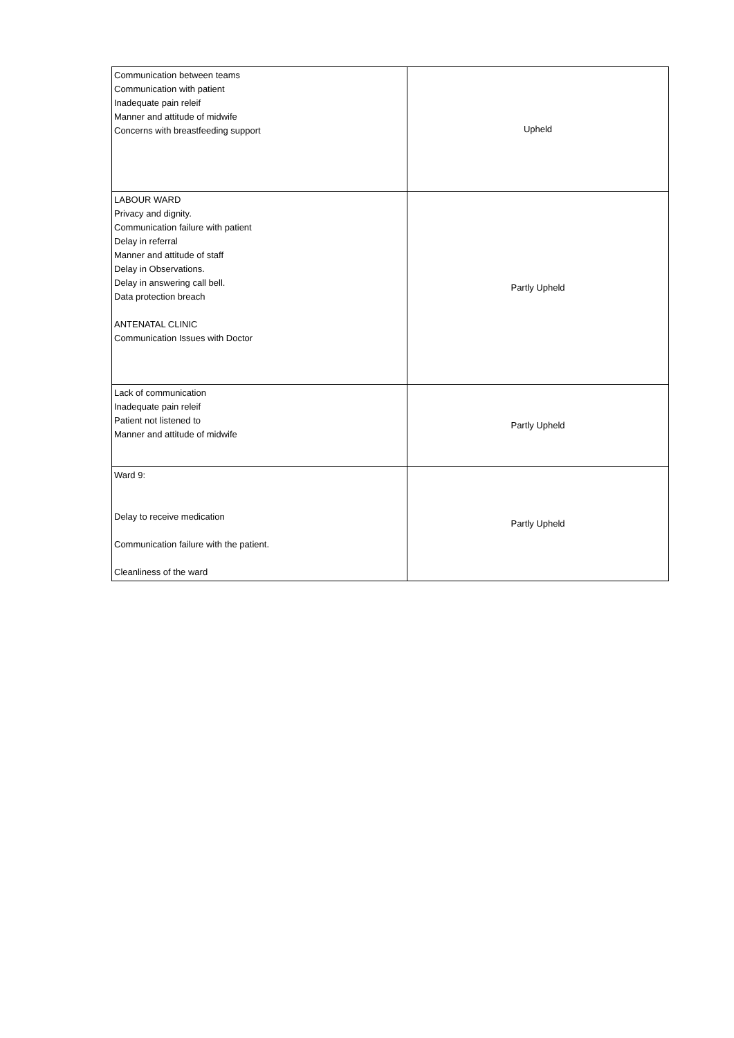| Communication between teams Communication with patient Inadequate pain releif Manner and attitude of midwife Concerns with breastfeeding support | Upheld |
| LABOUR WARD Privacy and dignity. Communication failure with patient Delay in referral Manner and attitude of staff Delay in Observations. Delay in answering call bell. Data protection breach ANTENATAL CLINIC Communication Issues with Doctor | Partly Upheld |
| Lack of communication Inadequate pain releif Patient not listened to Manner and attitude of midwife | Partly Upheld |
| Ward 9: Delay to receive medication Communication failure with the patient. Cleanliness of the ward | Partly Upheld |